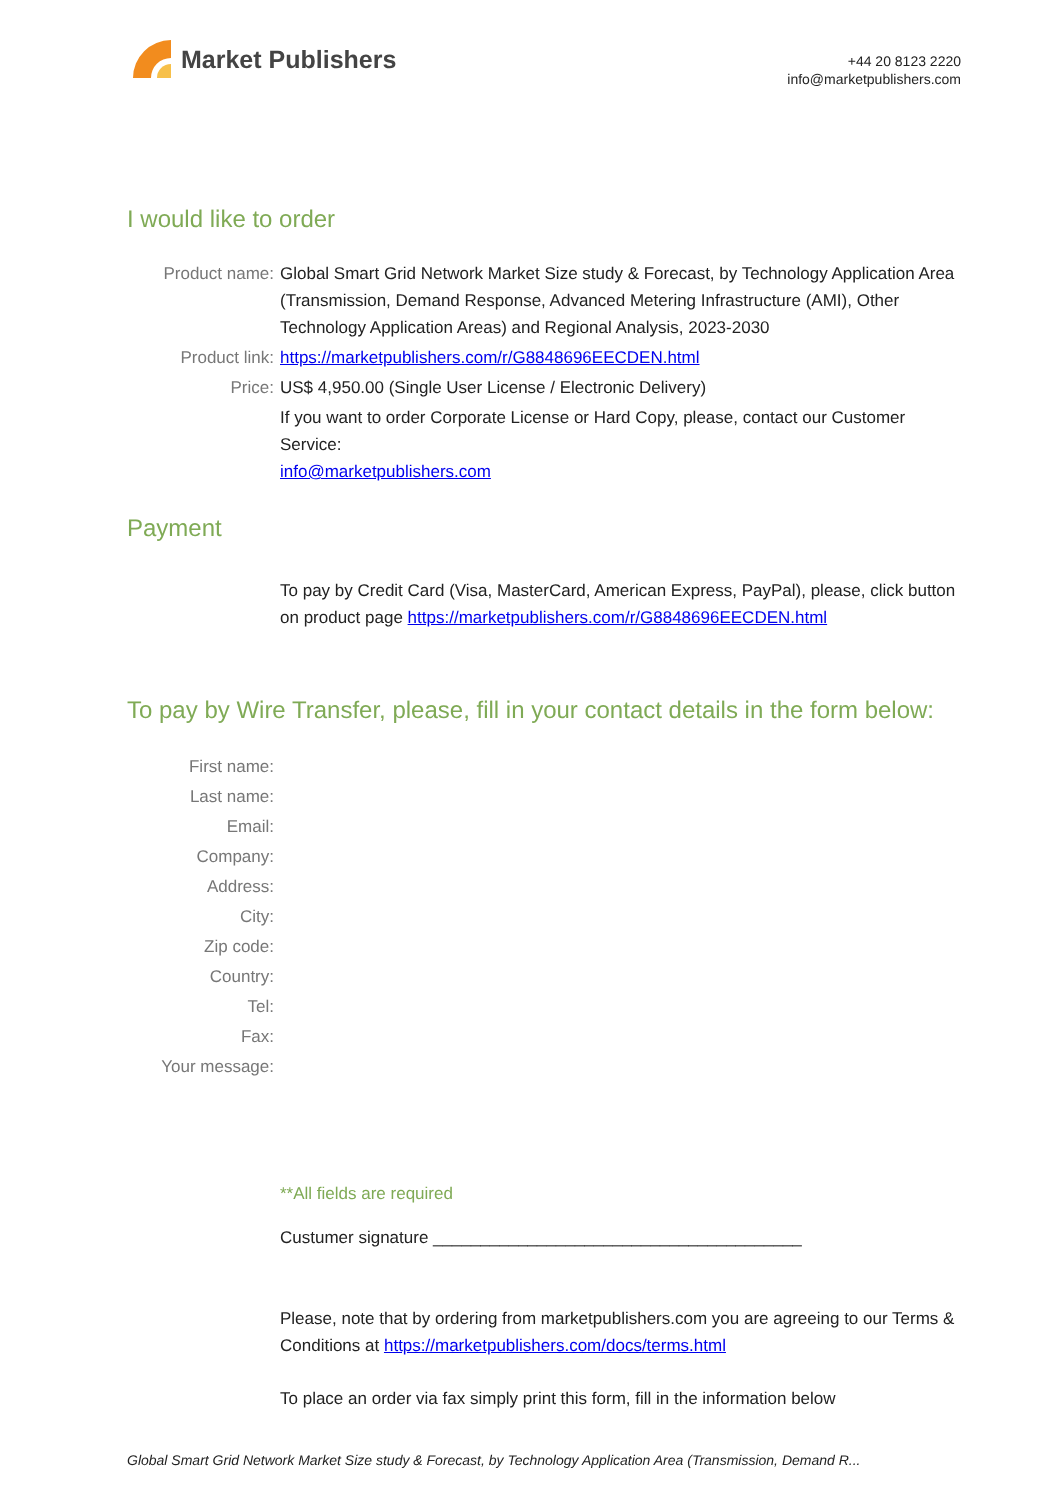Market Publishers
+44 20 8123 2220
info@marketpublishers.com
I would like to order
Product name: Global Smart Grid Network Market Size study & Forecast, by Technology Application Area (Transmission, Demand Response, Advanced Metering Infrastructure (AMI), Other Technology Application Areas) and Regional Analysis, 2023-2030
Product link: https://marketpublishers.com/r/G8848696EECDEN.html
Price: US$ 4,950.00 (Single User License / Electronic Delivery)
If you want to order Corporate License or Hard Copy, please, contact our Customer Service:
info@marketpublishers.com
Payment
To pay by Credit Card (Visa, MasterCard, American Express, PayPal), please, click button on product page https://marketpublishers.com/r/G8848696EECDEN.html
To pay by Wire Transfer, please, fill in your contact details in the form below:
First name:
Last name:
Email:
Company:
Address:
City:
Zip code:
Country:
Tel:
Fax:
Your message:
**All fields are required
Custumer signature _______________________________________
Please, note that by ordering from marketpublishers.com you are agreeing to our Terms & Conditions at https://marketpublishers.com/docs/terms.html
To place an order via fax simply print this form, fill in the information below
Global Smart Grid Network Market Size study & Forecast, by Technology Application Area (Transmission, Demand R...